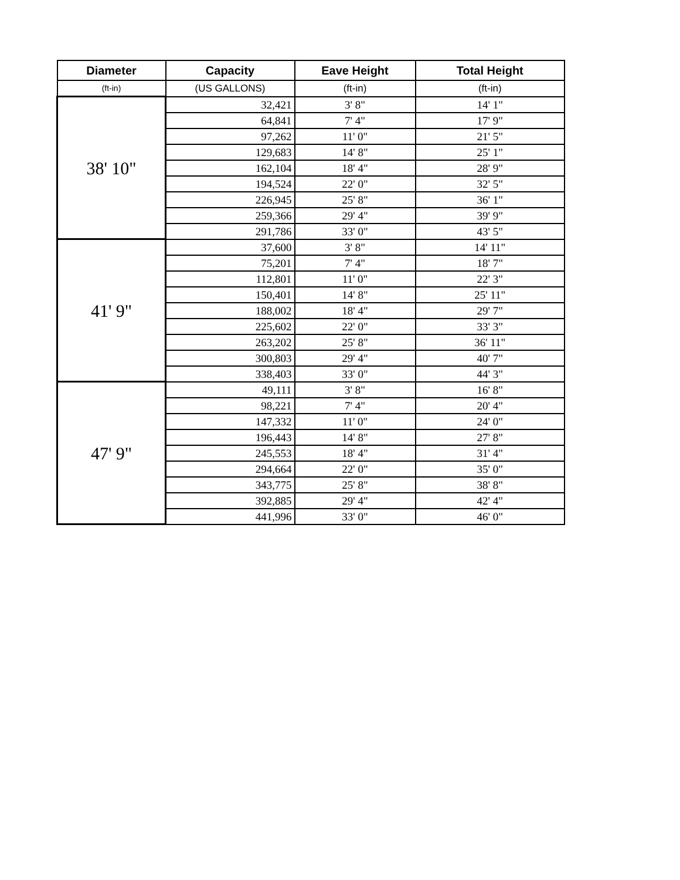| Diameter | Capacity | Eave Height | Total Height |
| --- | --- | --- | --- |
| (ft-in) | (US GALLONS) | (ft-in) | (ft-in) |
| 38' 10" | 32,421 | 3' 8" | 14' 1" |
| | 64,841 | 7' 4" | 17' 9" |
| | 97,262 | 11' 0" | 21' 5" |
| | 129,683 | 14' 8" | 25' 1" |
| | 162,104 | 18' 4" | 28' 9" |
| | 194,524 | 22' 0" | 32' 5" |
| | 226,945 | 25' 8" | 36' 1" |
| | 259,366 | 29' 4" | 39' 9" |
| | 291,786 | 33' 0" | 43' 5" |
| 41' 9" | 37,600 | 3' 8" | 14' 11" |
| | 75,201 | 7' 4" | 18' 7" |
| | 112,801 | 11' 0" | 22' 3" |
| | 150,401 | 14' 8" | 25' 11" |
| | 188,002 | 18' 4" | 29' 7" |
| | 225,602 | 22' 0" | 33' 3" |
| | 263,202 | 25' 8" | 36' 11" |
| | 300,803 | 29' 4" | 40' 7" |
| | 338,403 | 33' 0" | 44' 3" |
| 47' 9" | 49,111 | 3' 8" | 16' 8" |
| | 98,221 | 7' 4" | 20' 4" |
| | 147,332 | 11' 0" | 24' 0" |
| | 196,443 | 14' 8" | 27' 8" |
| | 245,553 | 18' 4" | 31' 4" |
| | 294,664 | 22' 0" | 35' 0" |
| | 343,775 | 25' 8" | 38' 8" |
| | 392,885 | 29' 4" | 42' 4" |
| | 441,996 | 33' 0" | 46' 0" |